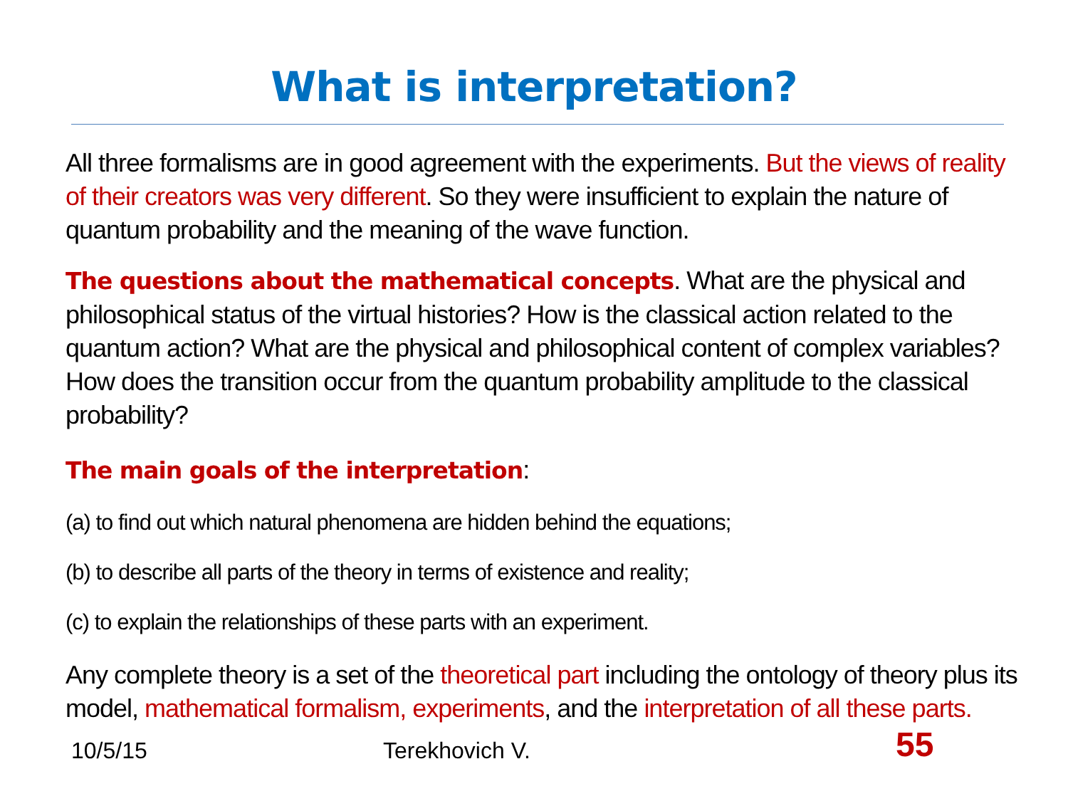What is interpretation?
All three formalisms are in good agreement with the experiments. But the views of reality of their creators was very different. So they were insufficient to explain the nature of quantum probability and the meaning of the wave function.
The questions about the mathematical concepts. What are the physical and philosophical status of the virtual histories? How is the classical action related to the quantum action? What are the physical and philosophical content of complex variables? How does the transition occur from the quantum probability amplitude to the classical probability?
The main goals of the interpretation:
(a) to find out which natural phenomena are hidden behind the equations;
(b) to describe all parts of the theory in terms of existence and reality;
(c) to explain the relationships of these parts with an experiment.
Any complete theory is a set of the theoretical part including the ontology of theory plus its model, mathematical formalism, experiments, and the interpretation of all these parts.
10/5/15 Terekhovich V. 55